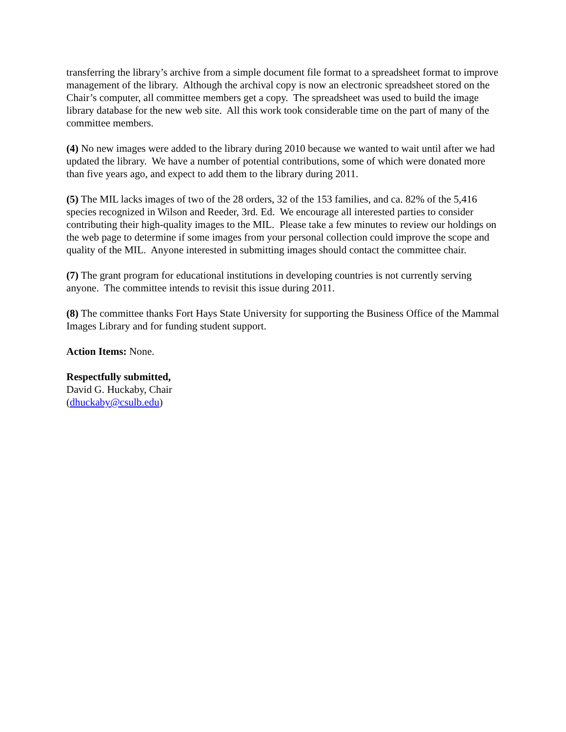transferring the library’s archive from a simple document file format to a spreadsheet format to improve management of the library. Although the archival copy is now an electronic spreadsheet stored on the Chair’s computer, all committee members get a copy. The spreadsheet was used to build the image library database for the new web site. All this work took considerable time on the part of many of the committee members.
(4) No new images were added to the library during 2010 because we wanted to wait until after we had updated the library. We have a number of potential contributions, some of which were donated more than five years ago, and expect to add them to the library during 2011.
(5) The MIL lacks images of two of the 28 orders, 32 of the 153 families, and ca. 82% of the 5,416 species recognized in Wilson and Reeder, 3rd. Ed. We encourage all interested parties to consider contributing their high-quality images to the MIL. Please take a few minutes to review our holdings on the web page to determine if some images from your personal collection could improve the scope and quality of the MIL. Anyone interested in submitting images should contact the committee chair.
(7) The grant program for educational institutions in developing countries is not currently serving anyone. The committee intends to revisit this issue during 2011.
(8) The committee thanks Fort Hays State University for supporting the Business Office of the Mammal Images Library and for funding student support.
Action Items: None.
Respectfully submitted,
David G. Huckaby, Chair
(dhuckaby@csulb.edu)